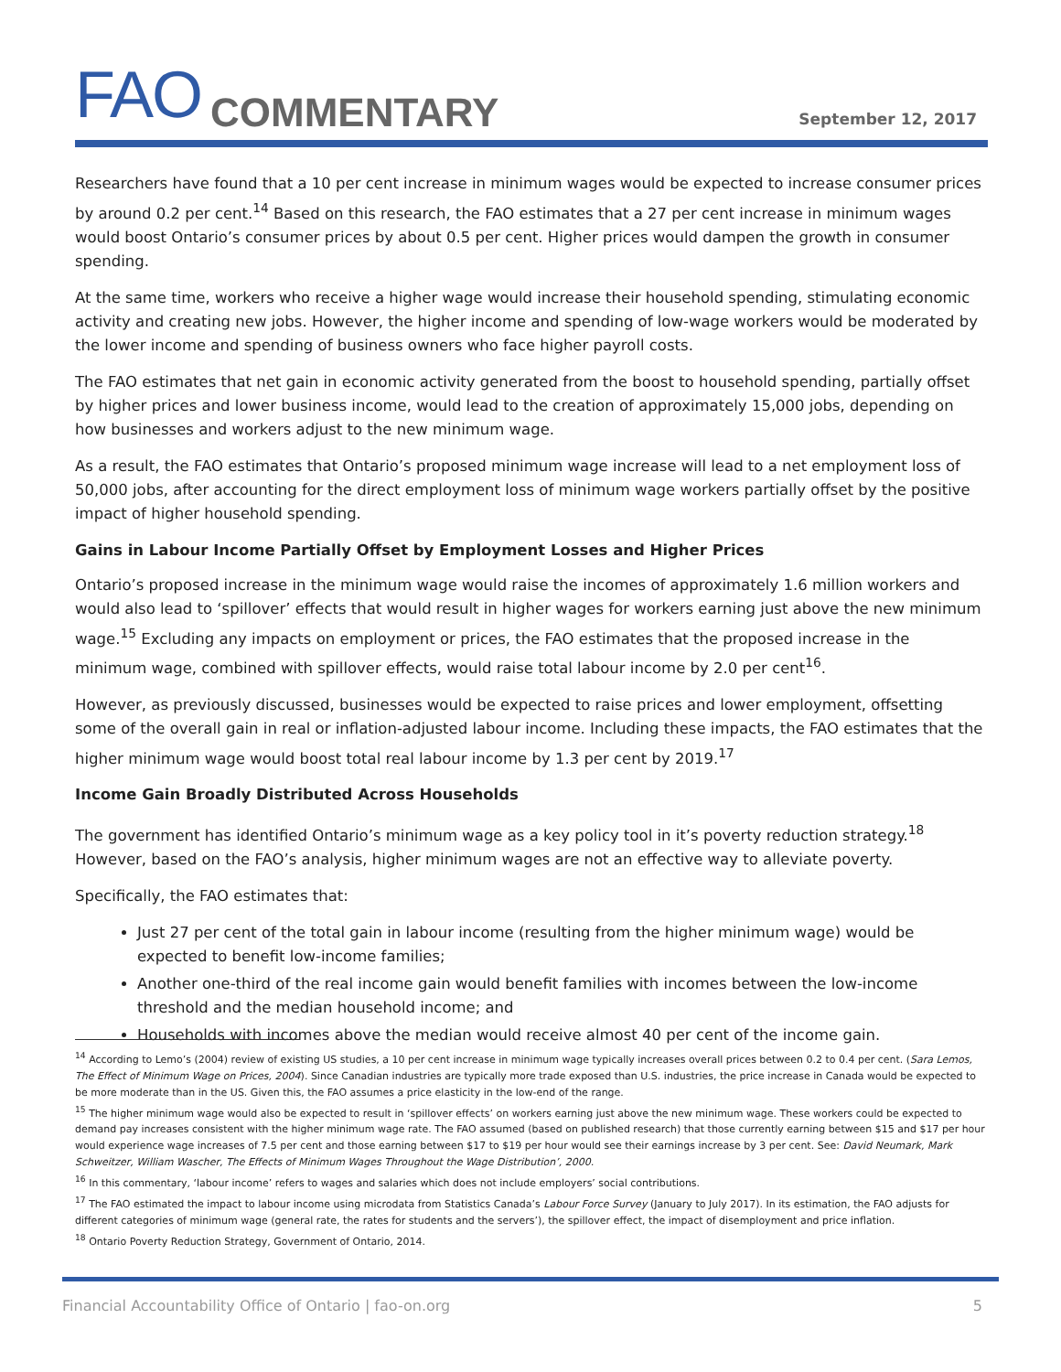FAO COMMENTARY September 12, 2017
Researchers have found that a 10 per cent increase in minimum wages would be expected to increase consumer prices by around 0.2 per cent.<sup>14</sup> Based on this research, the FAO estimates that a 27 per cent increase in minimum wages would boost Ontario’s consumer prices by about 0.5 per cent. Higher prices would dampen the growth in consumer spending.
At the same time, workers who receive a higher wage would increase their household spending, stimulating economic activity and creating new jobs. However, the higher income and spending of low-wage workers would be moderated by the lower income and spending of business owners who face higher payroll costs.
The FAO estimates that net gain in economic activity generated from the boost to household spending, partially offset by higher prices and lower business income, would lead to the creation of approximately 15,000 jobs, depending on how businesses and workers adjust to the new minimum wage.
As a result, the FAO estimates that Ontario’s proposed minimum wage increase will lead to a net employment loss of 50,000 jobs, after accounting for the direct employment loss of minimum wage workers partially offset by the positive impact of higher household spending.
Gains in Labour Income Partially Offset by Employment Losses and Higher Prices
Ontario’s proposed increase in the minimum wage would raise the incomes of approximately 1.6 million workers and would also lead to ‘spillover’ effects that would result in higher wages for workers earning just above the new minimum wage.<sup>15</sup> Excluding any impacts on employment or prices, the FAO estimates that the proposed increase in the minimum wage, combined with spillover effects, would raise total labour income by 2.0 per cent<sup>16</sup>.
However, as previously discussed, businesses would be expected to raise prices and lower employment, offsetting some of the overall gain in real or inflation-adjusted labour income. Including these impacts, the FAO estimates that the higher minimum wage would boost total real labour income by 1.3 per cent by 2019.<sup>17</sup>
Income Gain Broadly Distributed Across Households
The government has identified Ontario’s minimum wage as a key policy tool in it’s poverty reduction strategy.<sup>18</sup> However, based on the FAO’s analysis, higher minimum wages are not an effective way to alleviate poverty.
Specifically, the FAO estimates that:
Just 27 per cent of the total gain in labour income (resulting from the higher minimum wage) would be expected to benefit low-income families;
Another one-third of the real income gain would benefit families with incomes between the low-income threshold and the median household income; and
Households with incomes above the median would receive almost 40 per cent of the income gain.
<sup>14</sup> According to Lemo’s (2004) review of existing US studies, a 10 per cent increase in minimum wage typically increases overall prices between 0.2 to 0.4 per cent. (Sara Lemos, The Effect of Minimum Wage on Prices, 2004). Since Canadian industries are typically more trade exposed than U.S. industries, the price increase in Canada would be expected to be more moderate than in the US. Given this, the FAO assumes a price elasticity in the low-end of the range.
<sup>15</sup> The higher minimum wage would also be expected to result in ‘spillover effects’ on workers earning just above the new minimum wage. These workers could be expected to demand pay increases consistent with the higher minimum wage rate. The FAO assumed (based on published research) that those currently earning between $15 and $17 per hour would experience wage increases of 7.5 per cent and those earning between $17 to $19 per hour would see their earnings increase by 3 per cent. See: David Neumark, Mark Schweitzer, William Wascher, The Effects of Minimum Wages Throughout the Wage Distribution’, 2000.
<sup>16</sup> In this commentary, ‘labour income’ refers to wages and salaries which does not include employers’ social contributions.
<sup>17</sup> The FAO estimated the impact to labour income using microdata from Statistics Canada’s Labour Force Survey (January to July 2017). In its estimation, the FAO adjusts for different categories of minimum wage (general rate, the rates for students and the servers’), the spillover effect, the impact of disemployment and price inflation.
<sup>18</sup> Ontario Poverty Reduction Strategy, Government of Ontario, 2014.
Financial Accountability Office of Ontario | fao-on.org 5